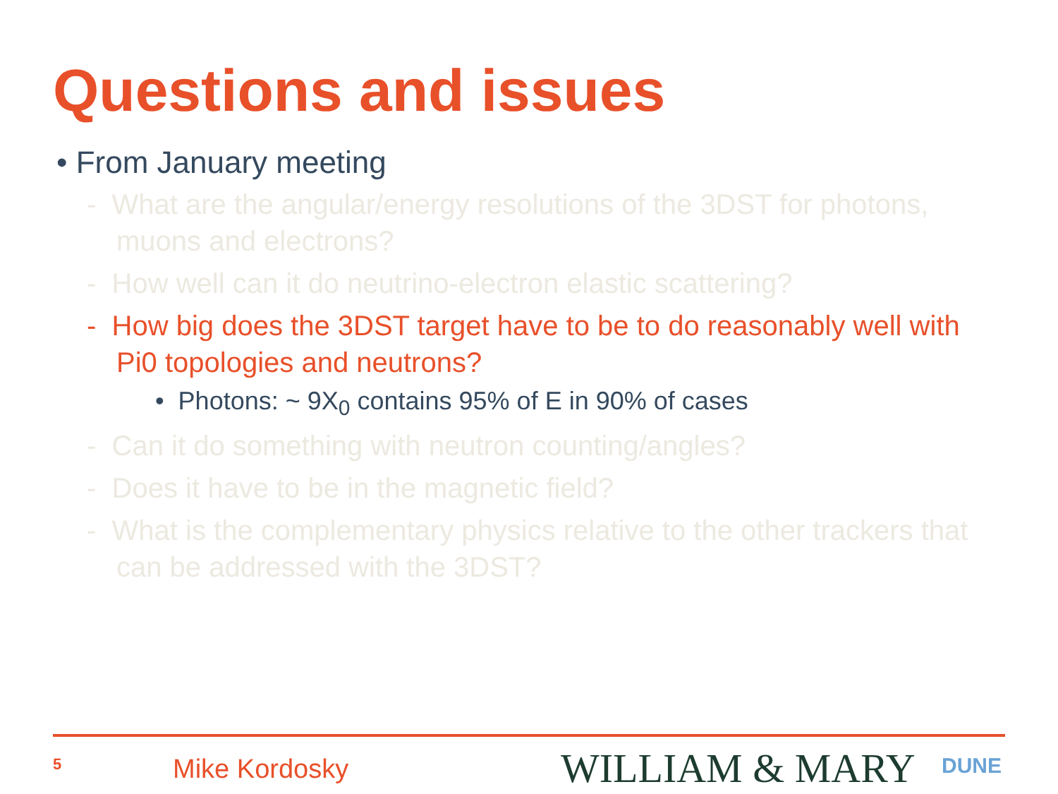Questions and issues
• From January meeting
- What are the angular/energy resolutions of the 3DST for photons, muons and electrons?
- How well can it do neutrino-electron elastic scattering?
- How big does the 3DST target have to be to do reasonably well with Pi0 topologies and neutrons?
• Photons: ~ 9X<sub>0</sub> contains 95% of E in 90% of cases
- Can it do something with neutron counting/angles?
- Does it have to be in the magnetic field?
- What is the complementary physics relative to the other trackers that can be addressed with the 3DST?
5 Mike Kordosky WILLIAM & MARY DUNE